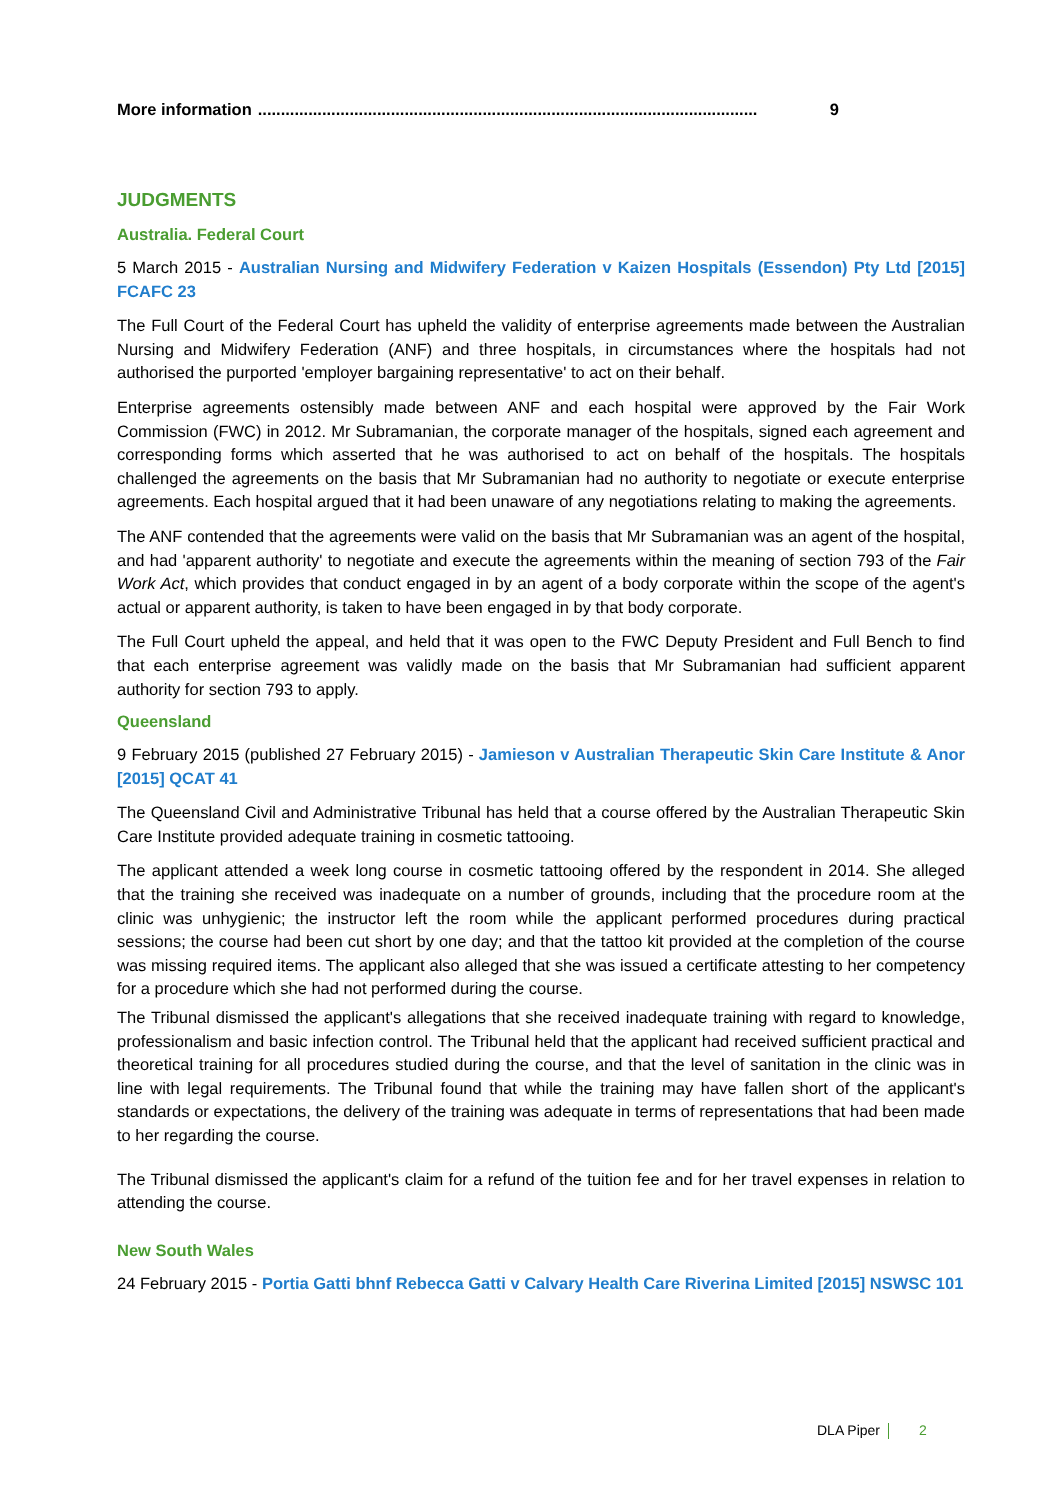More information............................................................................................................. 9
JUDGMENTS
Australia. Federal Court
5 March 2015 - Australian Nursing and Midwifery Federation v Kaizen Hospitals (Essendon) Pty Ltd [2015] FCAFC 23
The Full Court of the Federal Court has upheld the validity of enterprise agreements made between the Australian Nursing and Midwifery Federation (ANF) and three hospitals, in circumstances where the hospitals had not authorised the purported 'employer bargaining representative' to act on their behalf.
Enterprise agreements ostensibly made between ANF and each hospital were approved by the Fair Work Commission (FWC) in 2012. Mr Subramanian, the corporate manager of the hospitals, signed each agreement and corresponding forms which asserted that he was authorised to act on behalf of the hospitals. The hospitals challenged the agreements on the basis that Mr Subramanian had no authority to negotiate or execute enterprise agreements. Each hospital argued that it had been unaware of any negotiations relating to making the agreements.
The ANF contended that the agreements were valid on the basis that Mr Subramanian was an agent of the hospital, and had 'apparent authority' to negotiate and execute the agreements within the meaning of section 793 of the Fair Work Act, which provides that conduct engaged in by an agent of a body corporate within the scope of the agent's actual or apparent authority, is taken to have been engaged in by that body corporate.
The Full Court upheld the appeal, and held that it was open to the FWC Deputy President and Full Bench to find that each enterprise agreement was validly made on the basis that Mr Subramanian had sufficient apparent authority for section 793 to apply.
Queensland
9 February 2015 (published 27 February 2015) - Jamieson v Australian Therapeutic Skin Care Institute & Anor [2015] QCAT 41
The Queensland Civil and Administrative Tribunal has held that a course offered by the Australian Therapeutic Skin Care Institute provided adequate training in cosmetic tattooing.
The applicant attended a week long course in cosmetic tattooing offered by the respondent in 2014. She alleged that the training she received was inadequate on a number of grounds, including that the procedure room at the clinic was unhygienic; the instructor left the room while the applicant performed procedures during practical sessions; the course had been cut short by one day; and that the tattoo kit provided at the completion of the course was missing required items. The applicant also alleged that she was issued a certificate attesting to her competency for a procedure which she had not performed during the course.
The Tribunal dismissed the applicant's allegations that she received inadequate training with regard to knowledge, professionalism and basic infection control. The Tribunal held that the applicant had received sufficient practical and theoretical training for all procedures studied during the course, and that the level of sanitation in the clinic was in line with legal requirements. The Tribunal found that while the training may have fallen short of the applicant's standards or expectations, the delivery of the training was adequate in terms of representations that had been made to her regarding the course.
The Tribunal dismissed the applicant's claim for a refund of the tuition fee and for her travel expenses in relation to attending the course.
New South Wales
24 February 2015 - Portia Gatti bhnf Rebecca Gatti v Calvary Health Care Riverina Limited [2015] NSWSC 101
DLA Piper 2